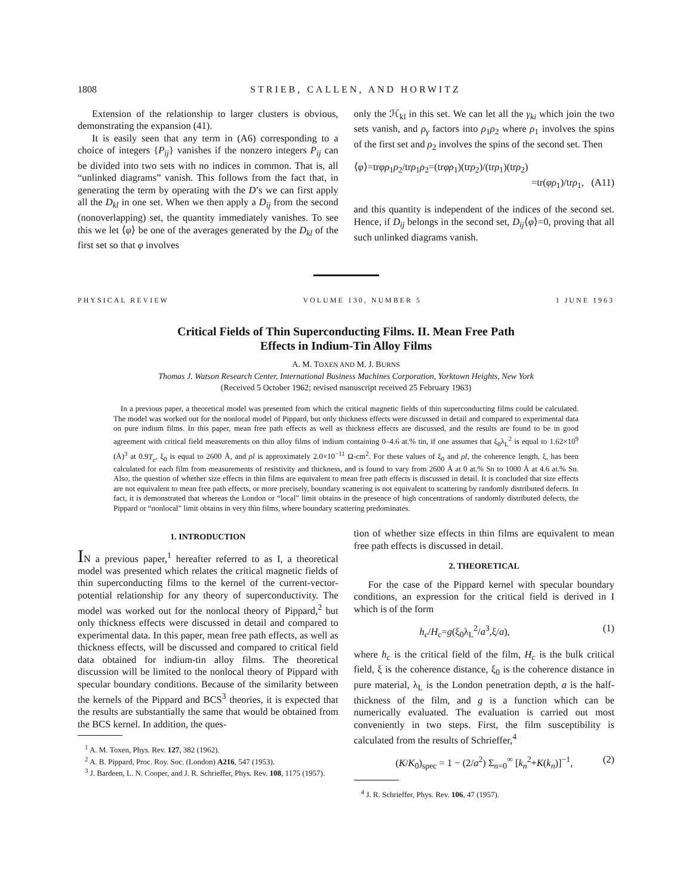1808 STRIEB, CALLEN, AND HORWITZ
Extension of the relationship to larger clusters is obvious, demonstrating the expansion (41).
It is easily seen that any term in (A6) corresponding to a choice of integers {P<sub>ij</sub>} vanishes if the nonzero integers P<sub>ij</sub> can be divided into two sets with no indices in common. That is, all “unlinked diagrams” vanish. This follows from the fact that, in generating the term by operating with the D’s we can first apply all the D<sub>kl</sub> in one set. When we then apply a D<sub>ij</sub> from the second (nonoverlapping) set, the quantity immediately vanishes. To see this we let ⟨φ⟩ be one of the averages generated by the D<sub>kl</sub> of the first set so that φ involves
only the ℋ<sub>kl</sub> in this set. We can let all the γ<sub>ki</sub> which join the two sets vanish, and ρ<sub>γ</sub> factors into ρ<sub>1</sub>ρ<sub>2</sub> where ρ<sub>1</sub> involves the spins of the first set and ρ<sub>2</sub> involves the spins of the second set. Then
⟨φ⟩=trφρ<sub>1</sub>ρ<sub>2</sub>/trρ<sub>1</sub>ρ<sub>2</sub>=(trφρ<sub>1</sub>)(trρ<sub>2</sub>)/(trρ<sub>1</sub>)(trρ<sub>2</sub>)
=tr(φρ<sub>1</sub>)/trρ<sub>1</sub>, (A11)
and this quantity is independent of the indices of the second set. Hence, if D<sub>ij</sub> belongs in the second set, D<sub>ij</sub>⟨φ⟩=0, proving that all such unlinked diagrams vanish.
PHYSICAL REVIEW VOLUME 130, NUMBER 5 1 JUNE 1963
Critical Fields of Thin Superconducting Films. II. Mean Free Path
Effects in Indium-Tin Alloy Films
A. M. TOXEN AND M. J. BURNS
Thomas J. Watson Research Center, International Business Machines Corporation, Yorktown Heights, New York
(Received 5 October 1962; revised manuscript received 25 February 1963)
In a previous paper, a theoretical model was presented from which the critical magnetic fields of thin superconducting films could be calculated. The model was worked out for the nonlocal model of Pippard, but only thickness effects were discussed in detail and compared to experimental data on pure indium films. In this paper, mean free path effects as well as thickness effects are discussed, and the results are found to be in good agreement with critical field measurements on thin alloy films of indium containing 0–4.6 at.% tin, if one assumes that ξ<sub>0</sub>λ<sub>L</sub><sup>2</sup> is equal to 1.62×10<sup>9</sup> (Å)<sup>3</sup> at 0.9T<sub>c</sub>, ξ<sub>0</sub> is equal to 2600 Å, and ρl is approximately 2.0×10<sup>−11</sup> Ω-cm<sup>2</sup>. For these values of ξ<sub>0</sub> and ρl, the coherence length, ξ, has been calculated for each film from measurements of resistivity and thickness, and is found to vary from 2600 Å at 0 at.% Sn to 1000 Å at 4.6 at.% Sn. Also, the question of whether size effects in thin films are equivalent to mean free path effects is discussed in detail. It is concluded that size effects are not equivalent to mean free path effects, or more precisely, boundary scattering is not equivalent to scattering by randomly distributed defects. In fact, it is demonstrated that whereas the London or “local” limit obtains in the presence of high concentrations of randomly distributed defects, the Pippard or “nonlocal” limit obtains in very thin films, where boundary scattering predominates.
1. INTRODUCTION
IN a previous paper,<sup>1</sup> hereafter referred to as I, a theoretical model was presented which relates the critical magnetic fields of thin superconducting films to the kernel of the current-vector-potential relationship for any theory of superconductivity. The model was worked out for the nonlocal theory of Pippard,<sup>2</sup> but only thickness effects were discussed in detail and compared to experimental data. In this paper, mean free path effects, as well as thickness effects, will be discussed and compared to critical field data obtained for indium-tin alloy films. The theoretical discussion will be limited to the nonlocal theory of Pippard with specular boundary conditions. Because of the similarity between the kernels of the Pippard and BCS<sup>3</sup> theories, it is expected that the results are substantially the same that would be obtained from the BCS kernel. In addition, the ques-
<sup>1</sup> A. M. Toxen, Phys. Rev. 127, 382 (1962).
<sup>2</sup> A. B. Pippard, Proc. Roy. Soc. (London) A216, 547 (1953).
<sup>3</sup> J. Bardeen, L. N. Cooper, and J. R. Schrieffer, Phys. Rev. 108, 1175 (1957).
tion of whether size effects in thin films are equivalent to mean free path effects is discussed in detail.
2. THEORETICAL
For the case of the Pippard kernel with specular boundary conditions, an expression for the critical field is derived in I which is of the form
h<sub>c</sub>/H<sub>c</sub>=g(ξ<sub>0</sub>λ<sub>L</sub><sup>2</sup>/a<sup>3</sup>,ξ/a), (1)
where h<sub>c</sub> is the critical field of the film, H<sub>c</sub> is the bulk critical field, ξ is the coherence distance, ξ<sub>0</sub> is the coherence distance in pure material, λ<sub>L</sub> is the London penetration depth, a is the half-thickness of the film, and g is a function which can be numerically evaluated. The evaluation is carried out most conveniently in two steps. First, the film susceptibility is calculated from the results of Schrieffer,<sup>4</sup>
(K/K<sub>0</sub>)<sub>spec</sub> = 1 − (2/a<sup>2</sup>) Σ<sub>n=0</sub><sup>∞</sup> [k<sub>n</sub><sup>2</sup>+K(k<sub>n</sub>)]<sup>−1</sup>, (2)
<sup>4</sup> J. R. Schrieffer, Phys. Rev. 106, 47 (1957).